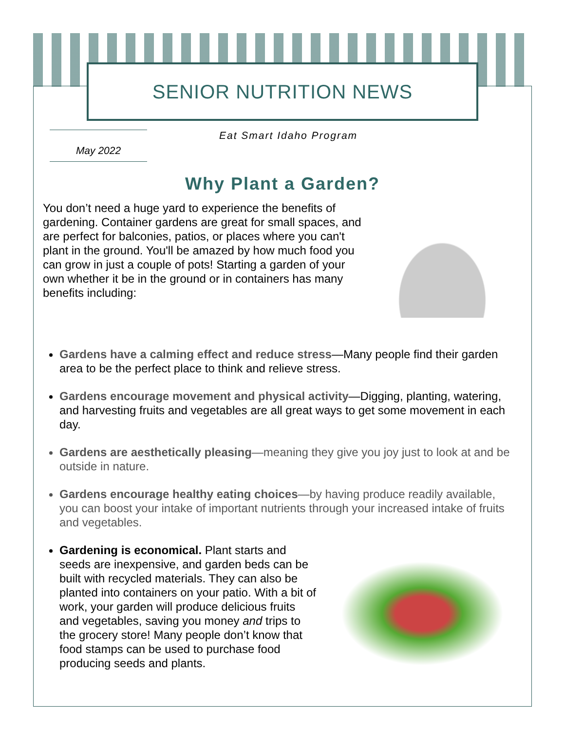SENIOR NUTRITION NEWS
May 2022
Eat Smart Idaho Program
Why Plant a Garden?
You don’t need a huge yard to experience the benefits of gardening. Container gardens are great for small spaces, and are perfect for balconies, patios, or places where you can't plant in the ground. You'll be amazed by how much food you can grow in just a couple of pots! Starting a garden of your own whether it be in the ground or in containers has many benefits including:
Gardens have a calming effect and reduce stress—Many people find their garden area to be the perfect place to think and relieve stress.
Gardens encourage movement and physical activity—Digging, planting, watering, and harvesting fruits and vegetables are all great ways to get some movement in each day.
Gardens are aesthetically pleasing—meaning they give you joy just to look at and be outside in nature.
Gardens encourage healthy eating choices—by having produce readily available, you can boost your intake of important nutrients through your increased intake of fruits and vegetables.
Gardening is economical. Plant starts and seeds are inexpensive, and garden beds can be built with recycled materials. They can also be planted into containers on your patio. With a bit of work, your garden will produce delicious fruits and vegetables, saving you money and trips to the grocery store! Many people don’t know that food stamps can be used to purchase food producing seeds and plants.